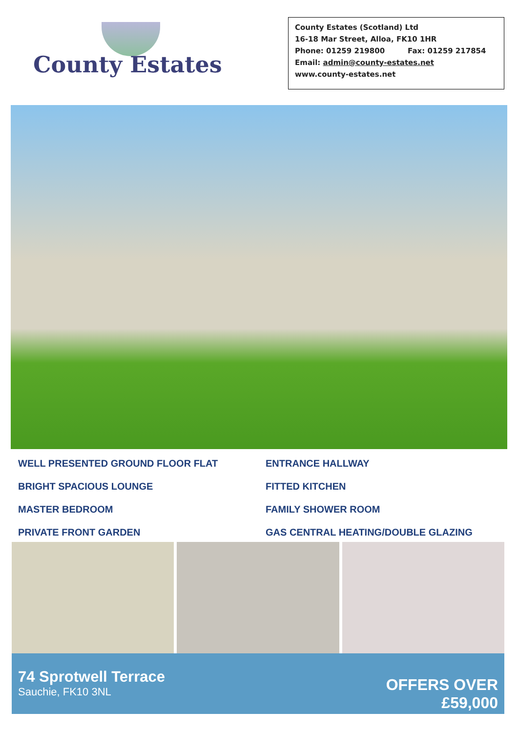County Estates
County Estates (Scotland) Ltd
16-18 Mar Street, Alloa, FK10 1HR
Phone: 01259 219800 Fax: 01259 217854
Email: admin@county-estates.net
www.county-estates.net
WELL PRESENTED GROUND FLOOR FLAT
ENTRANCE HALLWAY
BRIGHT SPACIOUS LOUNGE
FITTED KITCHEN
MASTER BEDROOM
FAMILY SHOWER ROOM
PRIVATE FRONT GARDEN
GAS CENTRAL HEATING/DOUBLE GLAZING
74 Sprotwell Terrace
Sauchie, FK10 3NL
OFFERS OVER
£59,000